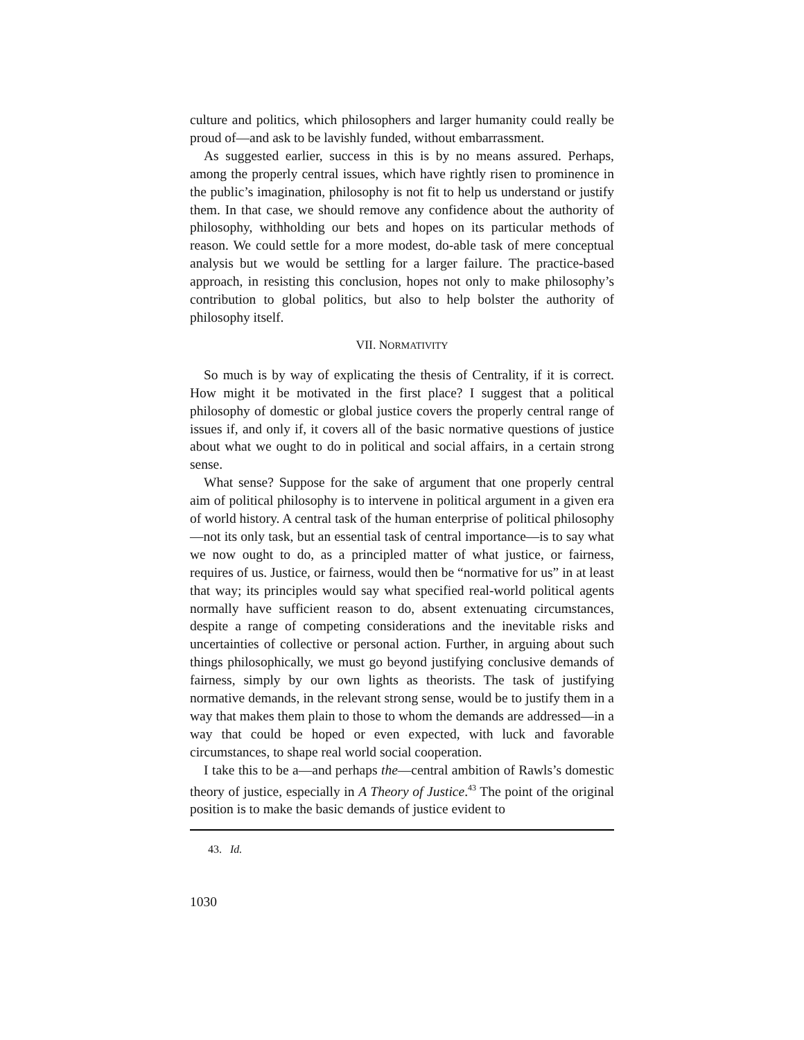culture and politics, which philosophers and larger humanity could really be proud of—and ask to be lavishly funded, without embarrassment.
As suggested earlier, success in this is by no means assured. Perhaps, among the properly central issues, which have rightly risen to prominence in the public’s imagination, philosophy is not fit to help us understand or justify them. In that case, we should remove any confidence about the authority of philosophy, withholding our bets and hopes on its particular methods of reason. We could settle for a more modest, do-able task of mere conceptual analysis but we would be settling for a larger failure. The practice-based approach, in resisting this conclusion, hopes not only to make philosophy’s contribution to global politics, but also to help bolster the authority of philosophy itself.
VII. NORMATIVITY
So much is by way of explicating the thesis of Centrality, if it is correct. How might it be motivated in the first place? I suggest that a political philosophy of domestic or global justice covers the properly central range of issues if, and only if, it covers all of the basic normative questions of justice about what we ought to do in political and social affairs, in a certain strong sense.
What sense? Suppose for the sake of argument that one properly central aim of political philosophy is to intervene in political argument in a given era of world history. A central task of the human enterprise of political philosophy—not its only task, but an essential task of central importance—is to say what we now ought to do, as a principled matter of what justice, or fairness, requires of us. Justice, or fairness, would then be “normative for us” in at least that way; its principles would say what specified real-world political agents normally have sufficient reason to do, absent extenuating circumstances, despite a range of competing considerations and the inevitable risks and uncertainties of collective or personal action. Further, in arguing about such things philosophically, we must go beyond justifying conclusive demands of fairness, simply by our own lights as theorists. The task of justifying normative demands, in the relevant strong sense, would be to justify them in a way that makes them plain to those to whom the demands are addressed—in a way that could be hoped or even expected, with luck and favorable circumstances, to shape real world social cooperation.
I take this to be a—and perhaps the—central ambition of Rawls’s domestic theory of justice, especially in A Theory of Justice.<sup>43</sup> The point of the original position is to make the basic demands of justice evident to
43. Id.
1030